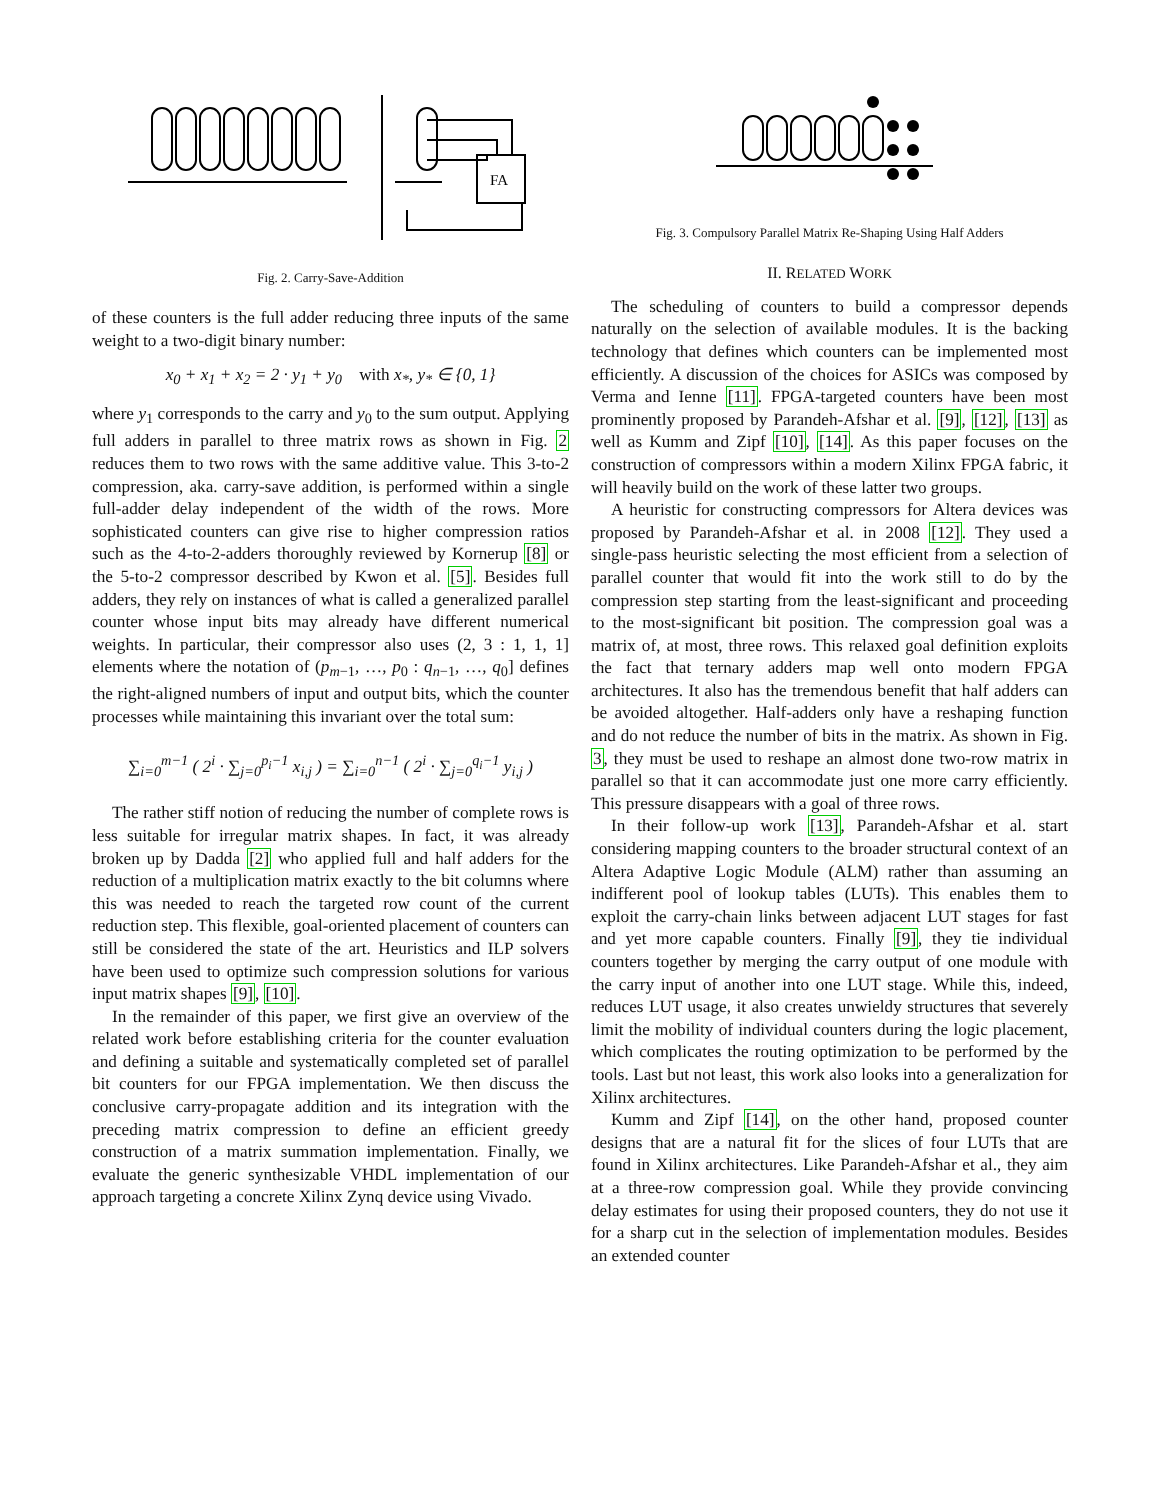FA
Fig. 2. Carry-Save-Addition
of these counters is the full adder reducing three inputs of the same weight to a two-digit binary number:
x<sub>0</sub> + x<sub>1</sub> + x<sub>2</sub> = 2 · y<sub>1</sub> + y<sub>0</sub> with x<sub>*</sub>, y<sub>*</sub> ∈ {0, 1}
where y<sub>1</sub> corresponds to the carry and y<sub>0</sub> to the sum output. Applying full adders in parallel to three matrix rows as shown in Fig. 2 reduces them to two rows with the same additive value. This 3-to-2 compression, aka. carry-save addition, is performed within a single full-adder delay independent of the width of the rows. More sophisticated counters can give rise to higher compression ratios such as the 4-to-2-adders thoroughly reviewed by Kornerup [8] or the 5-to-2 compressor described by Kwon et al. [5]. Besides full adders, they rely on instances of what is called a generalized parallel counter whose input bits may already have different numerical weights. In particular, their compressor also uses (2, 3 : 1, 1, 1] elements where the notation of (p<sub>m−1</sub>, …, p<sub>0</sub> : q<sub>n−1</sub>, …, q<sub>0</sub>] defines the right-aligned numbers of input and output bits, which the counter processes while maintaining this invariant over the total sum:
∑<sub>i=0</sub><sup>m−1</sup> ( 2<sup>i</sup> · ∑<sub>j=0</sub><sup>p<sub>i</sub>−1</sup> x<sub>i,j</sub> ) = ∑<sub>i=0</sub><sup>n−1</sup> ( 2<sup>i</sup> · ∑<sub>j=0</sub><sup>q<sub>i</sub>−1</sup> y<sub>i,j</sub> )
The rather stiff notion of reducing the number of complete rows is less suitable for irregular matrix shapes. In fact, it was already broken up by Dadda [2] who applied full and half adders for the reduction of a multiplication matrix exactly to the bit columns where this was needed to reach the targeted row count of the current reduction step. This flexible, goal-oriented placement of counters can still be considered the state of the art. Heuristics and ILP solvers have been used to optimize such compression solutions for various input matrix shapes [9], [10].
In the remainder of this paper, we first give an overview of the related work before establishing criteria for the counter evaluation and defining a suitable and systematically completed set of parallel bit counters for our FPGA implementation. We then discuss the conclusive carry-propagate addition and its integration with the preceding matrix compression to define an efficient greedy construction of a matrix summation implementation. Finally, we evaluate the generic synthesizable VHDL implementation of our approach targeting a concrete Xilinx Zynq device using Vivado.
Fig. 3. Compulsory Parallel Matrix Re-Shaping Using Half Adders
II. RELATED WORK
The scheduling of counters to build a compressor depends naturally on the selection of available modules. It is the backing technology that defines which counters can be implemented most efficiently. A discussion of the choices for ASICs was composed by Verma and Ienne [11]. FPGA-targeted counters have been most prominently proposed by Parandeh-Afshar et al. [9], [12], [13] as well as Kumm and Zipf [10], [14]. As this paper focuses on the construction of compressors within a modern Xilinx FPGA fabric, it will heavily build on the work of these latter two groups.
A heuristic for constructing compressors for Altera devices was proposed by Parandeh-Afshar et al. in 2008 [12]. They used a single-pass heuristic selecting the most efficient from a selection of parallel counter that would fit into the work still to do by the compression step starting from the least-significant and proceeding to the most-significant bit position. The compression goal was a matrix of, at most, three rows. This relaxed goal definition exploits the fact that ternary adders map well onto modern FPGA architectures. It also has the tremendous benefit that half adders can be avoided altogether. Half-adders only have a reshaping function and do not reduce the number of bits in the matrix. As shown in Fig. 3, they must be used to reshape an almost done two-row matrix in parallel so that it can accommodate just one more carry efficiently. This pressure disappears with a goal of three rows.
In their follow-up work [13], Parandeh-Afshar et al. start considering mapping counters to the broader structural context of an Altera Adaptive Logic Module (ALM) rather than assuming an indifferent pool of lookup tables (LUTs). This enables them to exploit the carry-chain links between adjacent LUT stages for fast and yet more capable counters. Finally [9], they tie individual counters together by merging the carry output of one module with the carry input of another into one LUT stage. While this, indeed, reduces LUT usage, it also creates unwieldy structures that severely limit the mobility of individual counters during the logic placement, which complicates the routing optimization to be performed by the tools. Last but not least, this work also looks into a generalization for Xilinx architectures.
Kumm and Zipf [14], on the other hand, proposed counter designs that are a natural fit for the slices of four LUTs that are found in Xilinx architectures. Like Parandeh-Afshar et al., they aim at a three-row compression goal. While they provide convincing delay estimates for using their proposed counters, they do not use it for a sharp cut in the selection of implementation modules. Besides an extended counter